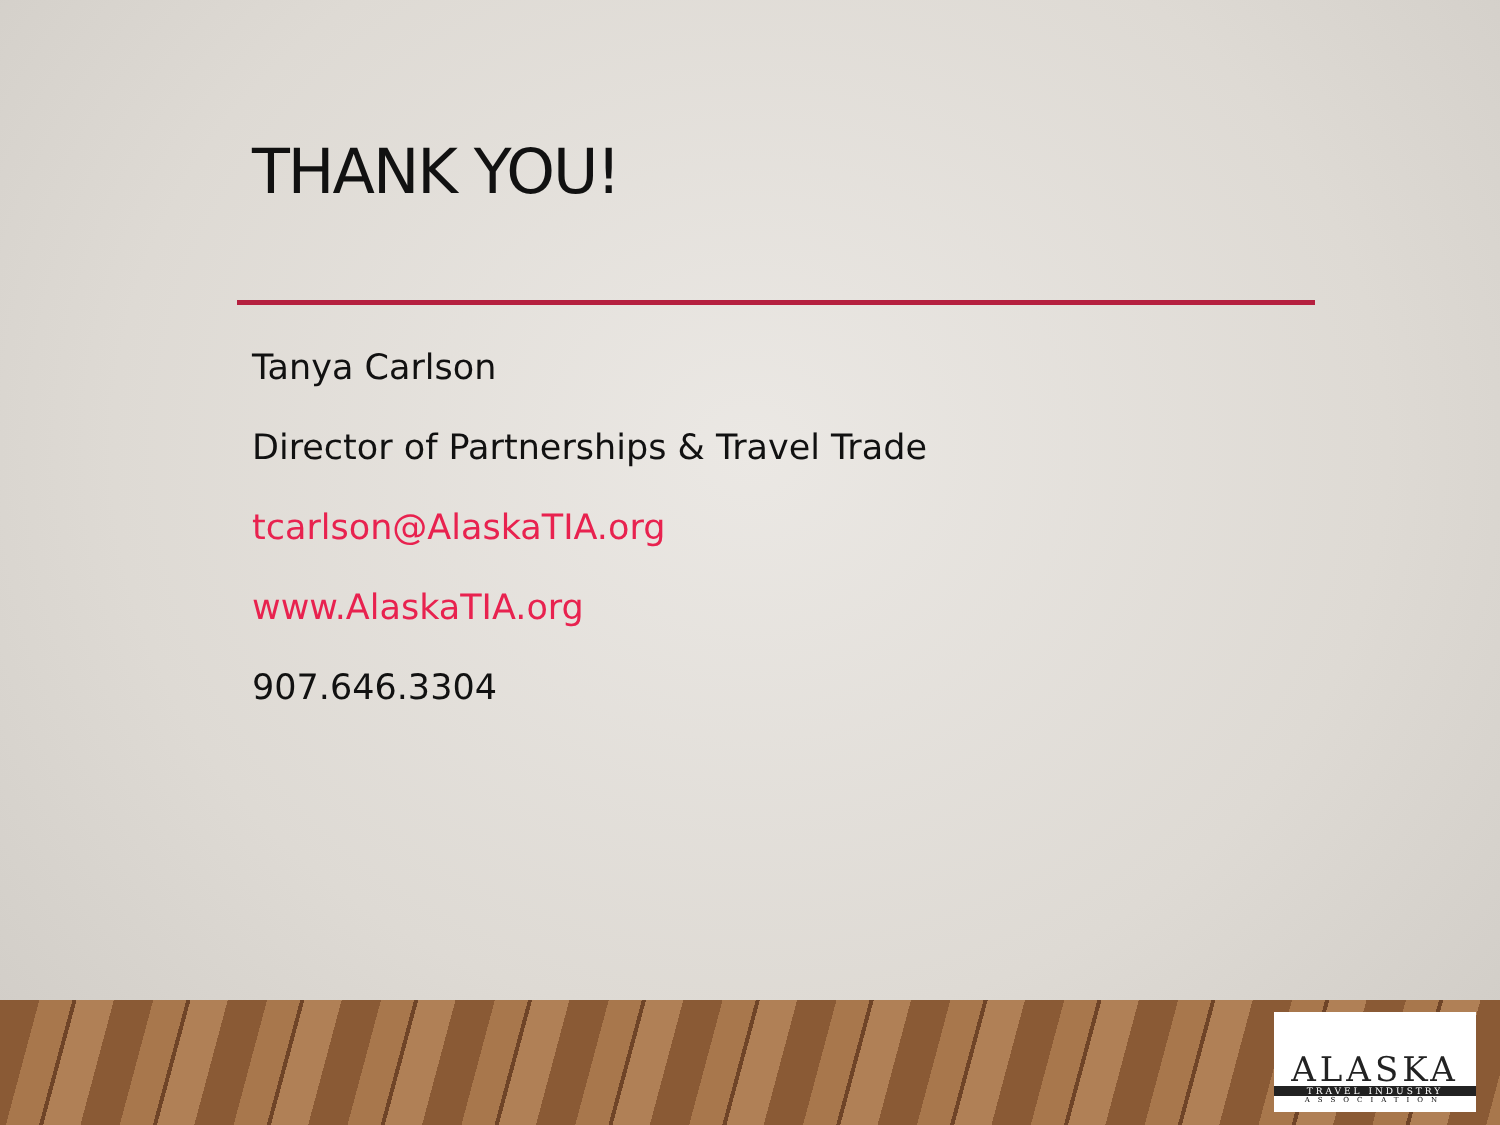THANK YOU!
Tanya Carlson
Director of Partnerships & Travel Trade
tcarlson@AlaskaTIA.org
www.AlaskaTIA.org
907.646.3304
ALASKA
TRAVEL INDUSTRY
ASSOCIATION